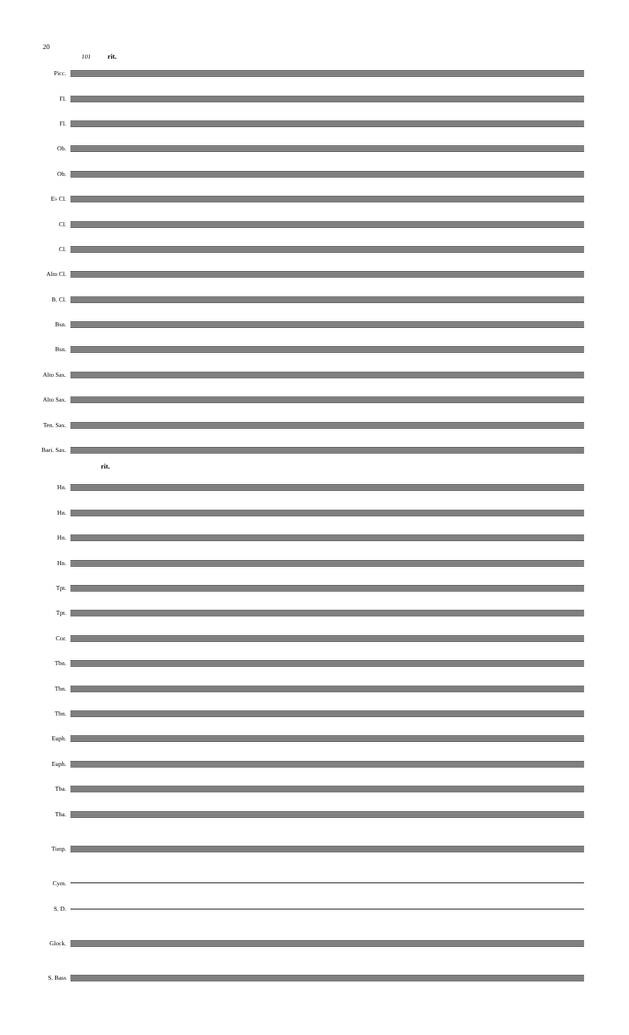20
101 rit.
Picc.
Fl.
Fl.
Ob.
Ob.
E♭ Cl.
Cl.
Cl.
Alto Cl.
B. Cl.
Bsn.
Bsn.
Alto Sax.
Alto Sax.
Ten. Sax.
Bari. Sax.
rit.
Hn.
Hn.
Hn.
Hn.
Tpt.
Tpt.
Cor.
Tbn.
Tbn.
Tbn.
Euph.
Euph.
Tba.
Tba.
Timp.
Cym.
S. D.
Glock.
S. Bass